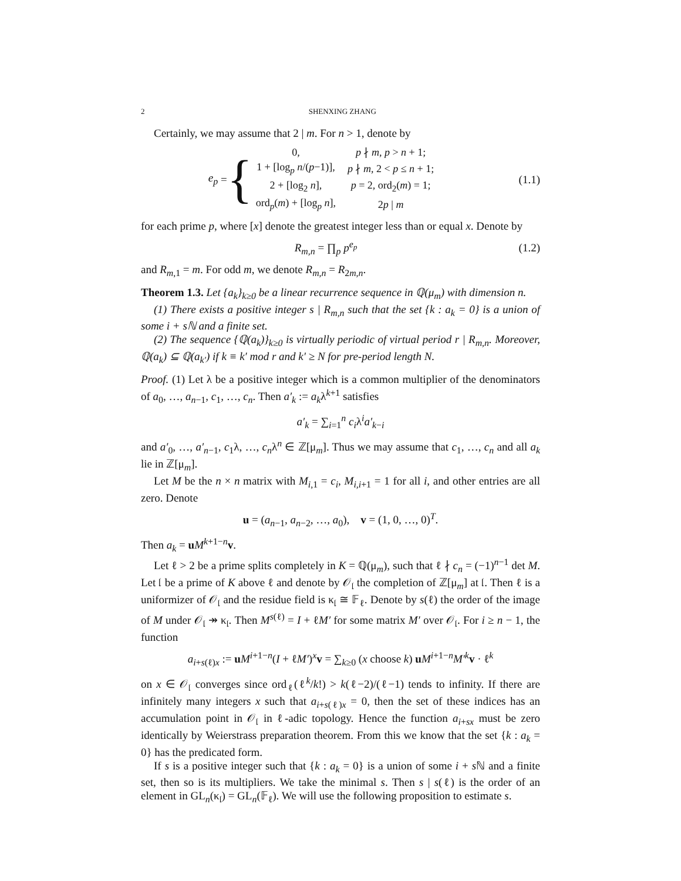2 SHENXING ZHANG
Certainly, we may assume that 2 | m. For n > 1, denote by
e<sub>p</sub> = {
| 0, | p ∤ m , p > n + 1; |
| 1 + [log<sub>p</sub> n /( p −1)], | p ∤ m , 2 < p ≤ n + 1; |
| 2 + [log<sub>2</sub> n ], | p = 2, ord<sub>2</sub>( m ) = 1; |
| ord<sub>p</sub>( m ) + [log<sub>p</sub> n ], | 2 p / m |
(1.1)
for each prime p, where [x] denote the greatest integer less than or equal x. Denote by
R<sub>m,n</sub> = ∏<sub>p</sub> p<sup>e<sub>p</sub></sup>
(1.2)
and R<sub>m,1</sub> = m. For odd m, we denote R<sub>m,n</sub> = R<sub>2m,n</sub>.
Theorem 1.3. Let {a<sub>k</sub>}<sub>k≥0</sub> be a linear recurrence sequence in ℚ(μ<sub>m</sub>) with dimension n.
(1) There exists a positive integer s | R<sub>m,n</sub> such that the set {k : a<sub>k</sub> = 0} is a union of some i + sℕ and a finite set.
(2) The sequence {ℚ(a<sub>k</sub>)}<sub>k≥0</sub> is virtually periodic of virtual period r | R<sub>m,n</sub>. Moreover, ℚ(a<sub>k</sub>) ⊆ ℚ(a<sub>k′</sub>) if k ≡ k′ mod r and k′ ≥ N for pre-period length N.
Proof. (1) Let λ be a positive integer which is a common multiplier of the denominators of a<sub>0</sub>, …, a<sub>n−1</sub>, c<sub>1</sub>, …, c<sub>n</sub>. Then a′<sub>k</sub> := a<sub>k</sub>λ<sup>k+1</sup> satisfies
a′<sub>k</sub> = ∑<sub>i=1</sub><sup>n</sup> c<sub>i</sub>λ<sup>i</sup>a′<sub>k−i</sub>
and a′<sub>0</sub>, …, a′<sub>n−1</sub>, c<sub>1</sub>λ, …, c<sub>n</sub>λ<sup>n</sup> ∈ ℤ[μ<sub>m</sub>]. Thus we may assume that c<sub>1</sub>, …, c<sub>n</sub> and all a<sub>k</sub> lie in ℤ[μ<sub>m</sub>].
Let M be the n × n matrix with M<sub>i,1</sub> = c<sub>i</sub>, M<sub>i,i+1</sub> = 1 for all i, and other entries are all zero. Denote
u = (a<sub>n−1</sub>, a<sub>n−2</sub>, …, a<sub>0</sub>), v = (1, 0, …, 0)<sup>T</sup>.
Then a<sub>k</sub> = uM<sup>k+1−n</sup>v.
Let ℓ > 2 be a prime splits completely in K = ℚ(μ<sub>m</sub>), such that ℓ ∤ c<sub>n</sub> = (−1)<sup>n−1</sup> det M. Let 𝔩 be a prime of K above ℓ and denote by 𝒪<sub>𝔩</sub> the completion of ℤ[μ<sub>m</sub>] at 𝔩. Then ℓ is a uniformizer of 𝒪<sub>𝔩</sub> and the residue field is κ<sub>𝔩</sub> ≅ 𝔽<sub>ℓ</sub>. Denote by s(ℓ) the order of the image of M under 𝒪<sub>𝔩</sub> ↠ κ<sub>𝔩</sub>. Then M<sup>s(ℓ)</sup> = I + ℓM′ for some matrix M′ over 𝒪<sub>𝔩</sub>. For i ≥ n − 1, the function
a<sub>i+s(ℓ)x</sub> := uM<sup>i+1−n</sup>(I + ℓM′)<sup>x</sup>v = ∑<sub>k≥0</sub> (x choose k) uM<sup>i+1−n</sup>M′<sup>k</sup> v · ℓ<sup>k</sup>
on x ∈ 𝒪<sub>𝔩</sub> converges since ord<sub>ℓ</sub>(ℓ<sup>k</sup>/k!) > k(ℓ−2)/(ℓ−1) tends to infinity. If there are infinitely many integers x such that a<sub>i+s(ℓ)x</sub> = 0, then the set of these indices has an accumulation point in 𝒪<sub>𝔩</sub> in ℓ-adic topology. Hence the function a<sub>i+sx</sub> must be zero identically by Weierstrass preparation theorem. From this we know that the set {k : a<sub>k</sub> = 0} has the predicated form.
If s is a positive integer such that {k : a<sub>k</sub> = 0} is a union of some i + s ℕ and a finite set, then so is its multipliers. We take the minimal s. Then s | s(ℓ) is the order of an element in GL<sub>n</sub>(κ<sub>𝔩</sub>) = GL<sub>n</sub>(𝔽<sub>ℓ</sub>). We will use the following proposition to estimate s.